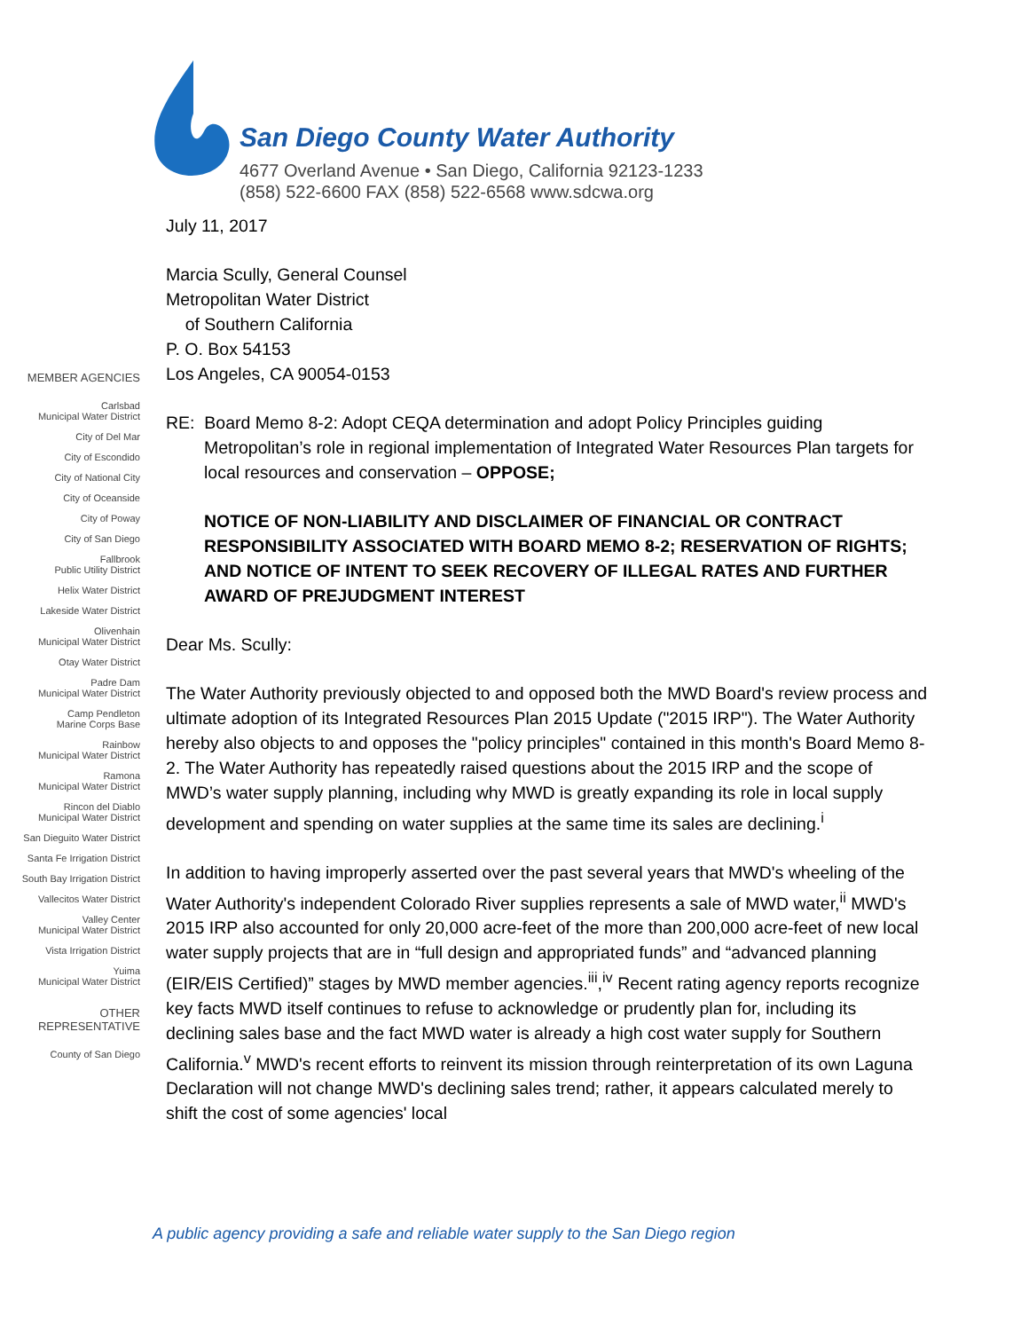San Diego County Water Authority
4677 Overland Avenue • San Diego, California 92123-1233
(858) 522-6600 FAX (858) 522-6568 www.sdcwa.org
MEMBER AGENCIES
Carlsbad
Municipal Water District
City of Del Mar
City of Escondido
City of National City
City of Oceanside
City of Poway
City of San Diego
Fallbrook
Public Utility District
Helix Water District
Lakeside Water District
Olivenhain
Municipal Water District
Otay Water District
Padre Dam
Municipal Water District
Camp Pendleton
Marine Corps Base
Rainbow
Municipal Water District
Ramona
Municipal Water District
Rincon del Diablo
Municipal Water District
San Dieguito Water District
Santa Fe Irrigation District
South Bay Irrigation District
Vallecitos Water District
Valley Center
Municipal Water District
Vista Irrigation District
Yuima
Municipal Water District
OTHER
REPRESENTATIVE
County of San Diego
July 11, 2017
Marcia Scully, General Counsel
Metropolitan Water District
of Southern California
P. O. Box 54153
Los Angeles, CA 90054-0153
RE: Board Memo 8-2: Adopt CEQA determination and adopt Policy Principles guiding Metropolitan’s role in regional implementation of Integrated Water Resources Plan targets for local resources and conservation – OPPOSE;
NOTICE OF NON-LIABILITY AND DISCLAIMER OF FINANCIAL OR CONTRACT RESPONSIBILITY ASSOCIATED WITH BOARD MEMO 8-2; RESERVATION OF RIGHTS; AND NOTICE OF INTENT TO SEEK RECOVERY OF ILLEGAL RATES AND FURTHER AWARD OF PREJUDGMENT INTEREST
Dear Ms. Scully:
The Water Authority previously objected to and opposed both the MWD Board's review process and ultimate adoption of its Integrated Resources Plan 2015 Update ("2015 IRP"). The Water Authority hereby also objects to and opposes the "policy principles" contained in this month's Board Memo 8-2. The Water Authority has repeatedly raised questions about the 2015 IRP and the scope of MWD’s water supply planning, including why MWD is greatly expanding its role in local supply development and spending on water supplies at the same time its sales are declining.<sup>i</sup>
In addition to having improperly asserted over the past several years that MWD's wheeling of the Water Authority's independent Colorado River supplies represents a sale of MWD water,<sup>ii</sup> MWD's 2015 IRP also accounted for only 20,000 acre-feet of the more than 200,000 acre-feet of new local water supply projects that are in “full design and appropriated funds” and “advanced planning (EIR/EIS Certified)” stages by MWD member agencies.<sup>iii</sup>,<sup>iv</sup> Recent rating agency reports recognize key facts MWD itself continues to refuse to acknowledge or prudently plan for, including its declining sales base and the fact MWD water is already a high cost water supply for Southern California.<sup>v</sup> MWD's recent efforts to reinvent its mission through reinterpretation of its own Laguna Declaration will not change MWD's declining sales trend; rather, it appears calculated merely to shift the cost of some agencies' local
A public agency providing a safe and reliable water supply to the San Diego region